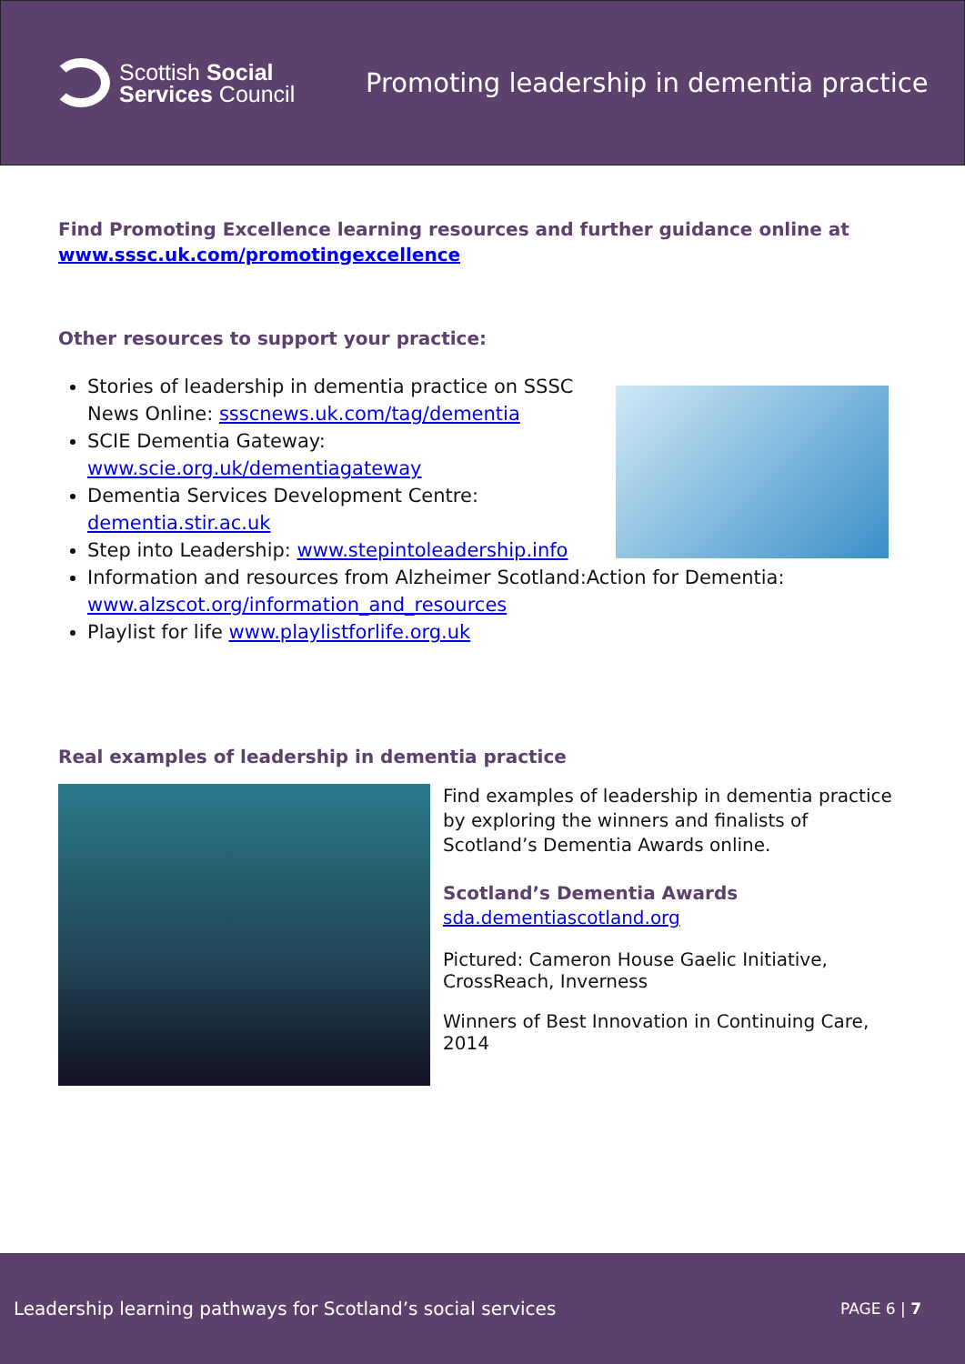Scottish Social
Services Council
Promoting leadership in dementia practice
Find Promoting Excellence learning resources and further guidance online at www.sssc.uk.com/promotingexcellence
Other resources to support your practice:
Stories of leadership in dementia practice on SSSC News Online: ssscnews.uk.com/tag/dementia
SCIE Dementia Gateway:
www.scie.org.uk/dementiagateway
Dementia Services Development Centre:
dementia.stir.ac.uk
Step into Leadership: www.stepintoleadership.info
Information and resources from Alzheimer Scotland:Action for Dementia: www.alzscot.org/information_and_resources
Playlist for life www.playlistforlife.org.uk
Real examples of leadership in dementia practice
Find examples of leadership in dementia practice by exploring the winners and finalists of Scotland’s Dementia Awards online.
Scotland’s Dementia Awards
sda.dementiascotland.org
Pictured: Cameron House Gaelic Initiative, CrossReach, Inverness
Winners of Best Innovation in Continuing Care, 2014
Leadership learning pathways for Scotland’s social services PAGE 6 | 7